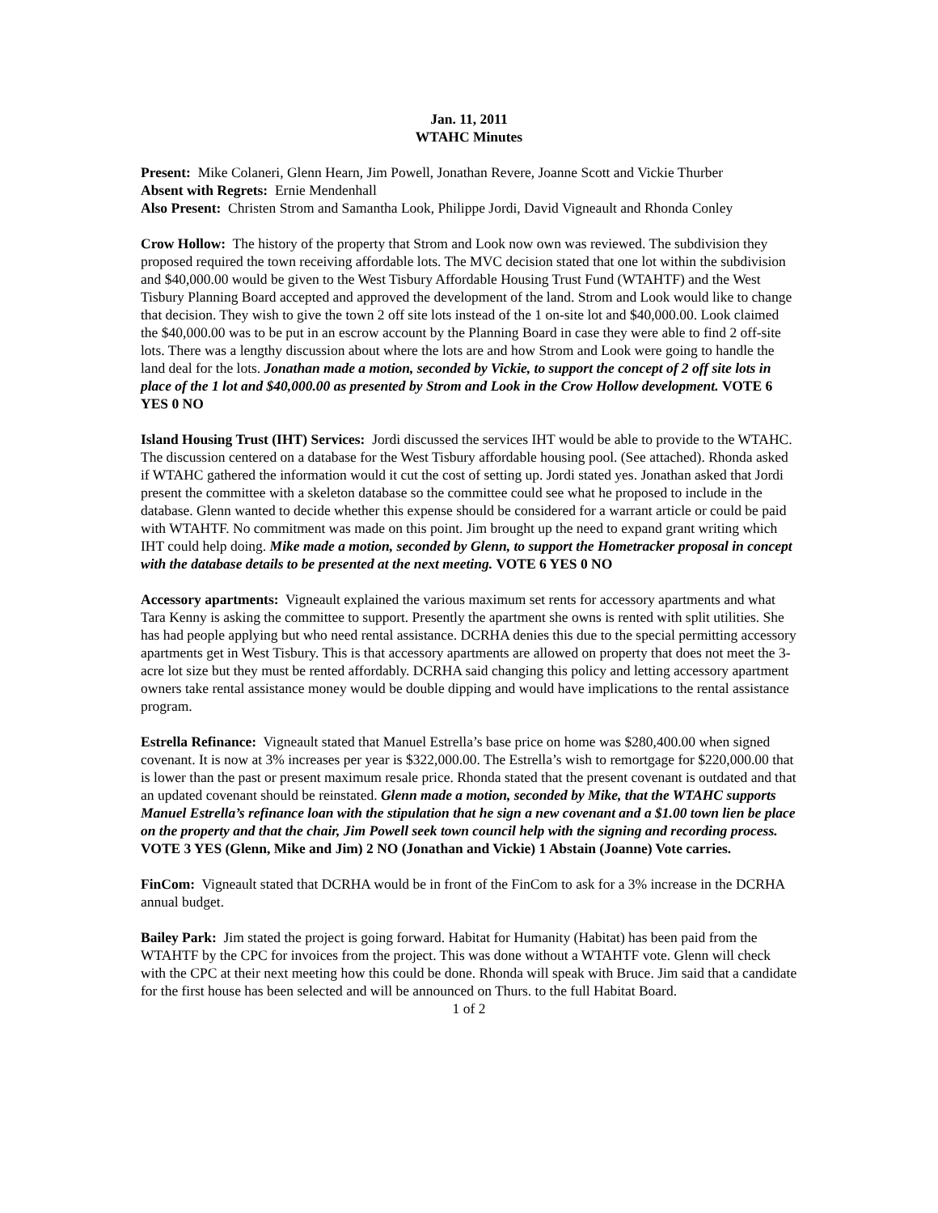Jan. 11, 2011
WTAHC Minutes
Present: Mike Colaneri, Glenn Hearn, Jim Powell, Jonathan Revere, Joanne Scott and Vickie Thurber
Absent with Regrets: Ernie Mendenhall
Also Present: Christen Strom and Samantha Look, Philippe Jordi, David Vigneault and Rhonda Conley
Crow Hollow: The history of the property that Strom and Look now own was reviewed. The subdivision they proposed required the town receiving affordable lots. The MVC decision stated that one lot within the subdivision and $40,000.00 would be given to the West Tisbury Affordable Housing Trust Fund (WTAHTF) and the West Tisbury Planning Board accepted and approved the development of the land. Strom and Look would like to change that decision. They wish to give the town 2 off site lots instead of the 1 on-site lot and $40,000.00. Look claimed the $40,000.00 was to be put in an escrow account by the Planning Board in case they were able to find 2 off-site lots. There was a lengthy discussion about where the lots are and how Strom and Look were going to handle the land deal for the lots. Jonathan made a motion, seconded by Vickie, to support the concept of 2 off site lots in place of the 1 lot and $40,000.00 as presented by Strom and Look in the Crow Hollow development. VOTE 6 YES 0 NO
Island Housing Trust (IHT) Services: Jordi discussed the services IHT would be able to provide to the WTAHC. The discussion centered on a database for the West Tisbury affordable housing pool. (See attached). Rhonda asked if WTAHC gathered the information would it cut the cost of setting up. Jordi stated yes. Jonathan asked that Jordi present the committee with a skeleton database so the committee could see what he proposed to include in the database. Glenn wanted to decide whether this expense should be considered for a warrant article or could be paid with WTAHTF. No commitment was made on this point. Jim brought up the need to expand grant writing which IHT could help doing. Mike made a motion, seconded by Glenn, to support the Hometracker proposal in concept with the database details to be presented at the next meeting. VOTE 6 YES 0 NO
Accessory apartments: Vigneault explained the various maximum set rents for accessory apartments and what Tara Kenny is asking the committee to support. Presently the apartment she owns is rented with split utilities. She has had people applying but who need rental assistance. DCRHA denies this due to the special permitting accessory apartments get in West Tisbury. This is that accessory apartments are allowed on property that does not meet the 3-acre lot size but they must be rented affordably. DCRHA said changing this policy and letting accessory apartment owners take rental assistance money would be double dipping and would have implications to the rental assistance program.
Estrella Refinance: Vigneault stated that Manuel Estrella’s base price on home was $280,400.00 when signed covenant. It is now at 3% increases per year is $322,000.00. The Estrella’s wish to remortgage for $220,000.00 that is lower than the past or present maximum resale price. Rhonda stated that the present covenant is outdated and that an updated covenant should be reinstated. Glenn made a motion, seconded by Mike, that the WTAHC supports Manuel Estrella’s refinance loan with the stipulation that he sign a new covenant and a $1.00 town lien be place on the property and that the chair, Jim Powell seek town council help with the signing and recording process. VOTE 3 YES (Glenn, Mike and Jim) 2 NO (Jonathan and Vickie) 1 Abstain (Joanne) Vote carries.
FinCom: Vigneault stated that DCRHA would be in front of the FinCom to ask for a 3% increase in the DCRHA annual budget.
Bailey Park: Jim stated the project is going forward. Habitat for Humanity (Habitat) has been paid from the WTAHTF by the CPC for invoices from the project. This was done without a WTAHTF vote. Glenn will check with the CPC at their next meeting how this could be done. Rhonda will speak with Bruce. Jim said that a candidate for the first house has been selected and will be announced on Thurs. to the full Habitat Board.
1 of 2